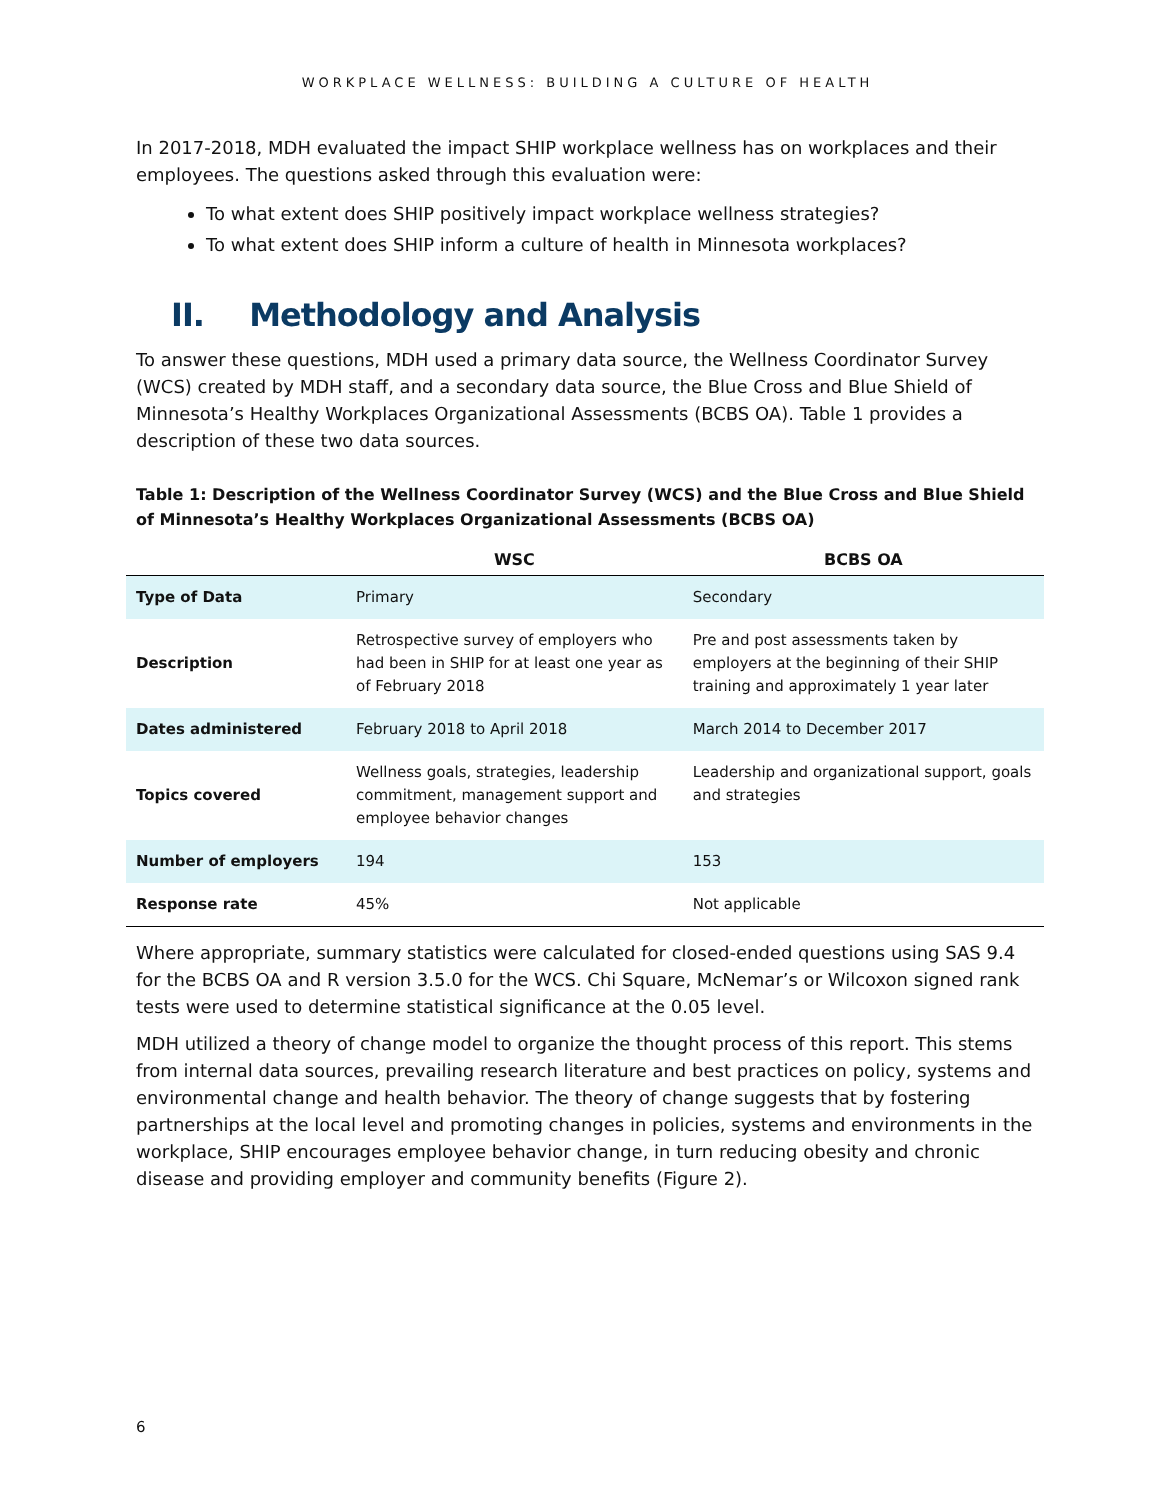WORKPLACE WELLNESS: BUILDING A CULTURE OF HEALTH
In 2017-2018, MDH evaluated the impact SHIP workplace wellness has on workplaces and their employees. The questions asked through this evaluation were:
To what extent does SHIP positively impact workplace wellness strategies?
To what extent does SHIP inform a culture of health in Minnesota workplaces?
II. Methodology and Analysis
To answer these questions, MDH used a primary data source, the Wellness Coordinator Survey (WCS) created by MDH staff, and a secondary data source, the Blue Cross and Blue Shield of Minnesota’s Healthy Workplaces Organizational Assessments (BCBS OA). Table 1 provides a description of these two data sources.
Table 1: Description of the Wellness Coordinator Survey (WCS) and the Blue Cross and Blue Shield of Minnesota’s Healthy Workplaces Organizational Assessments (BCBS OA)
| | WSC | BCBS OA |
| --- | --- | --- |
| Type of Data | Primary | Secondary |
| Description | Retrospective survey of employers who had been in SHIP for at least one year as of February 2018 | Pre and post assessments taken by employers at the beginning of their SHIP training and approximately 1 year later |
| Dates administered | February 2018 to April 2018 | March 2014 to December 2017 |
| Topics covered | Wellness goals, strategies, leadership commitment, management support and employee behavior changes | Leadership and organizational support, goals and strategies |
| Number of employers | 194 | 153 |
| Response rate | 45% | Not applicable |
Where appropriate, summary statistics were calculated for closed-ended questions using SAS 9.4 for the BCBS OA and R version 3.5.0 for the WCS. Chi Square, McNemar’s or Wilcoxon signed rank tests were used to determine statistical significance at the 0.05 level.
MDH utilized a theory of change model to organize the thought process of this report. This stems from internal data sources, prevailing research literature and best practices on policy, systems and environmental change and health behavior. The theory of change suggests that by fostering partnerships at the local level and promoting changes in policies, systems and environments in the workplace, SHIP encourages employee behavior change, in turn reducing obesity and chronic disease and providing employer and community benefits (Figure 2).
6